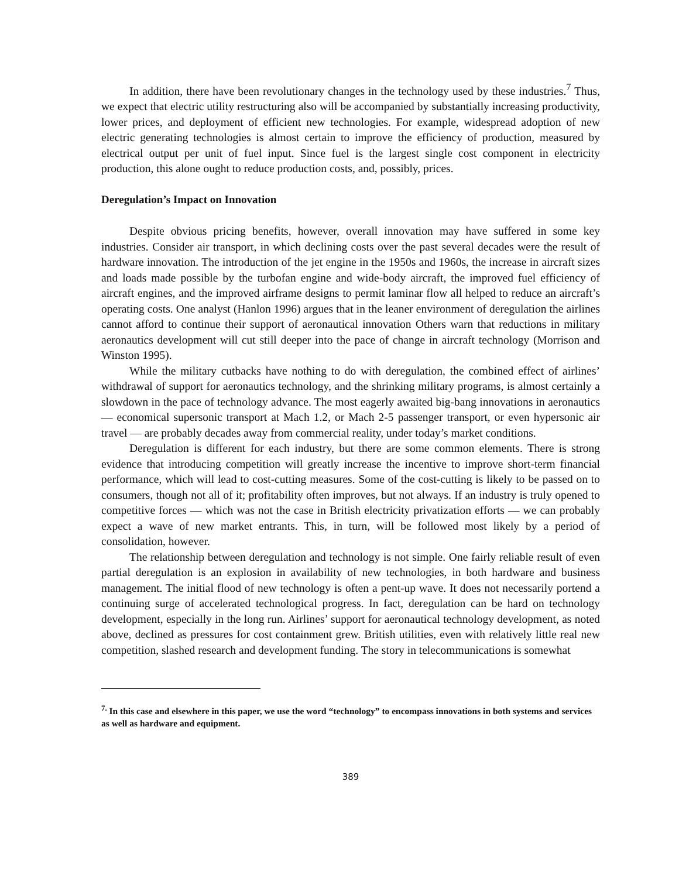In addition, there have been revolutionary changes in the technology used by these industries.<sup>7</sup> Thus, we expect that electric utility restructuring also will be accompanied by substantially increasing productivity, lower prices, and deployment of efficient new technologies. For example, widespread adoption of new electric generating technologies is almost certain to improve the efficiency of production, measured by electrical output per unit of fuel input. Since fuel is the largest single cost component in electricity production, this alone ought to reduce production costs, and, possibly, prices.
Deregulation’s Impact on Innovation
Despite obvious pricing benefits, however, overall innovation may have suffered in some key industries. Consider air transport, in which declining costs over the past several decades were the result of hardware innovation. The introduction of the jet engine in the 1950s and 1960s, the increase in aircraft sizes and loads made possible by the turbofan engine and wide-body aircraft, the improved fuel efficiency of aircraft engines, and the improved airframe designs to permit laminar flow all helped to reduce an aircraft’s operating costs. One analyst (Hanlon 1996) argues that in the leaner environment of deregulation the airlines cannot afford to continue their support of aeronautical innovation Others warn that reductions in military aeronautics development will cut still deeper into the pace of change in aircraft technology (Morrison and Winston 1995).
While the military cutbacks have nothing to do with deregulation, the combined effect of airlines’ withdrawal of support for aeronautics technology, and the shrinking military programs, is almost certainly a slowdown in the pace of technology advance. The most eagerly awaited big-bang innovations in aeronautics — economical supersonic transport at Mach 1.2, or Mach 2-5 passenger transport, or even hypersonic air travel — are probably decades away from commercial reality, under today’s market conditions.
Deregulation is different for each industry, but there are some common elements. There is strong evidence that introducing competition will greatly increase the incentive to improve short-term financial performance, which will lead to cost-cutting measures. Some of the cost-cutting is likely to be passed on to consumers, though not all of it; profitability often improves, but not always. If an industry is truly opened to competitive forces — which was not the case in British electricity privatization efforts — we can probably expect a wave of new market entrants. This, in turn, will be followed most likely by a period of consolidation, however.
The relationship between deregulation and technology is not simple. One fairly reliable result of even partial deregulation is an explosion in availability of new technologies, in both hardware and business management. The initial flood of new technology is often a pent-up wave. It does not necessarily portend a continuing surge of accelerated technological progress. In fact, deregulation can be hard on technology development, especially in the long run. Airlines’ support for aeronautical technology development, as noted above, declined as pressures for cost containment grew. British utilities, even with relatively little real new competition, slashed research and development funding. The story in telecommunications is somewhat
<sup>7.</sup> In this case and elsewhere in this paper, we use the word “technology” to encompass innovations in both systems and services as well as hardware and equipment.
389